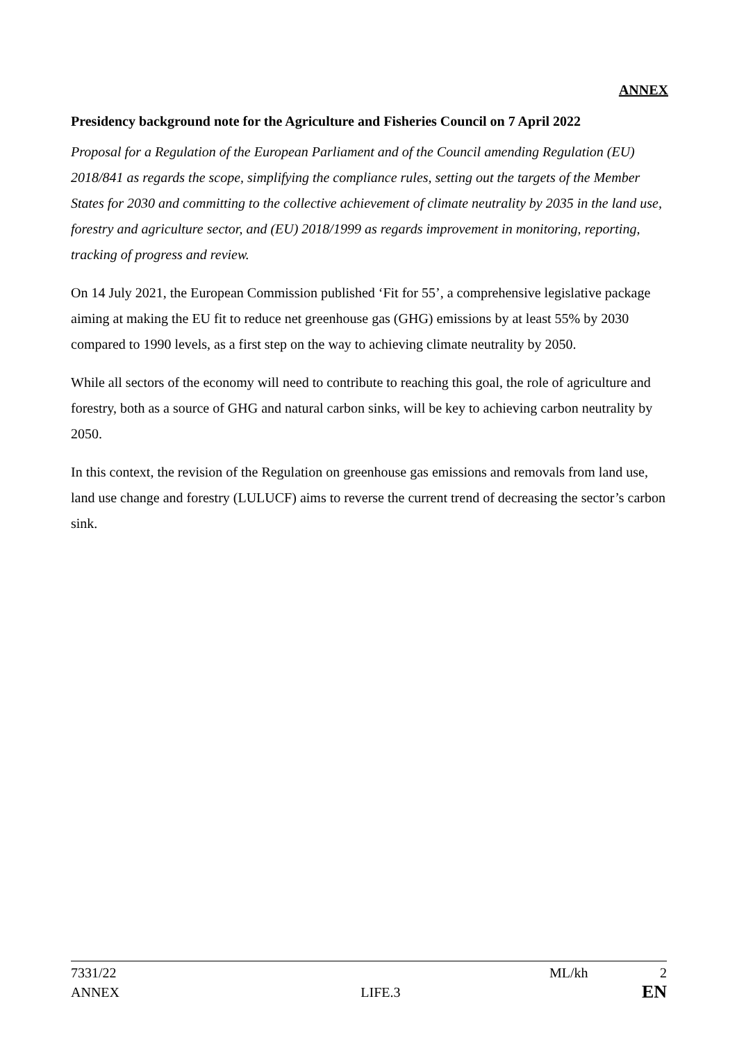ANNEX
Presidency background note for the Agriculture and Fisheries Council on 7 April 2022
Proposal for a Regulation of the European Parliament and of the Council amending Regulation (EU) 2018/841 as regards the scope, simplifying the compliance rules, setting out the targets of the Member States for 2030 and committing to the collective achievement of climate neutrality by 2035 in the land use, forestry and agriculture sector, and (EU) 2018/1999 as regards improvement in monitoring, reporting, tracking of progress and review.
On 14 July 2021, the European Commission published ‘Fit for 55’, a comprehensive legislative package aiming at making the EU fit to reduce net greenhouse gas (GHG) emissions by at least 55% by 2030 compared to 1990 levels, as a first step on the way to achieving climate neutrality by 2050.
While all sectors of the economy will need to contribute to reaching this goal, the role of agriculture and forestry, both as a source of GHG and natural carbon sinks, will be key to achieving carbon neutrality by 2050.
In this context, the revision of the Regulation on greenhouse gas emissions and removals from land use, land use change and forestry (LULUCF) aims to reverse the current trend of decreasing the sector’s carbon sink.
7331/22 ML/kh 2
ANNEX LIFE.3 EN